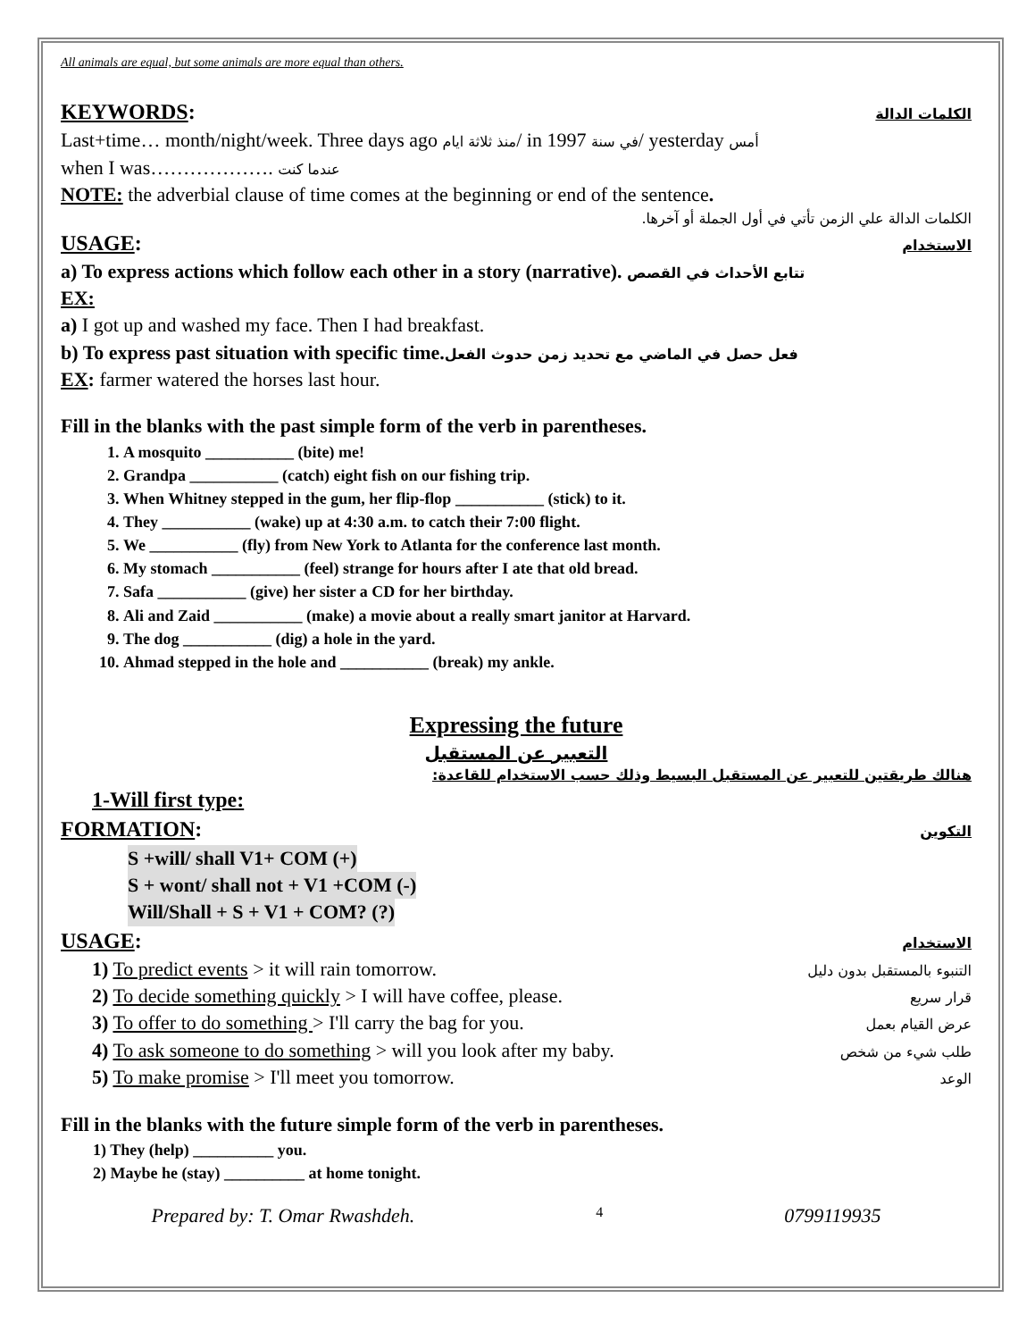All animals are equal, but some animals are more equal than others.
KEYWORDS:
الكلمات الدالة
Last+time… month/night/week. Three days ago منذ ثلاثة ايام/ in 1997 في سنة/ yesterday أمس
when I was………………. عندما كنت
NOTE: the adverbial clause of time comes at the beginning or end of the sentence.
الكلمات الدالة علي الزمن تأتي في أول الجملة أو آخرها.
USAGE:
الاستخدام
a) To express actions which follow each other in a story (narrative). تتابع الأحداث في القصص
EX:
a) I got up and washed my face. Then I had breakfast.
b) To express past situation with specific time.فعل حصل في الماضي مع تحديد زمن حدوث الفعل
EX: farmer watered the horses last hour.
Fill in the blanks with the past simple form of the verb in parentheses.
1. A mosquito ___________ (bite) me!
2. Grandpa ___________ (catch) eight fish on our fishing trip.
3. When Whitney stepped in the gum, her flip-flop ___________ (stick) to it.
4. They ___________ (wake) up at 4:30 a.m. to catch their 7:00 flight.
5. We ___________ (fly) from New York to Atlanta for the conference last month.
6. My stomach ___________ (feel) strange for hours after I ate that old bread.
7. Safa ___________ (give) her sister a CD for her birthday.
8. Ali and Zaid ___________ (make) a movie about a really smart janitor at Harvard.
9. The dog ___________ (dig) a hole in the yard.
10. Ahmad stepped in the hole and ___________ (break) my ankle.
Expressing the future
التعبير عن المستقبل
هنالك طريقتين للتعبير عن المستقبل البسيط وذلك حسب الاستخدام للقاعدة:
1-Will first type:
FORMATION:
التكوين
S +will/ shall V1+ COM (+)
S + wont/ shall not + V1 +COM (-)
Will/Shall + S + V1 + COM? (?)
USAGE:
الاستخدام
1) To predict events > it will rain tomorrow. التنبوء بالمستقبل بدون دليل
2) To decide something quickly > I will have coffee, please. قرار سريع
3) To offer to do something > I'll carry the bag for you. عرض القيام بعمل
4) To ask someone to do something > will you look after my baby. طلب شيء من شخص
5) To make promise > I'll meet you tomorrow. الوعد
Fill in the blanks with the future simple form of the verb in parentheses.
1) They (help) __________ you.
2) Maybe he (stay) __________ at home tonight.
Prepared by: T. Omar Rwashdeh. 4 0799119935